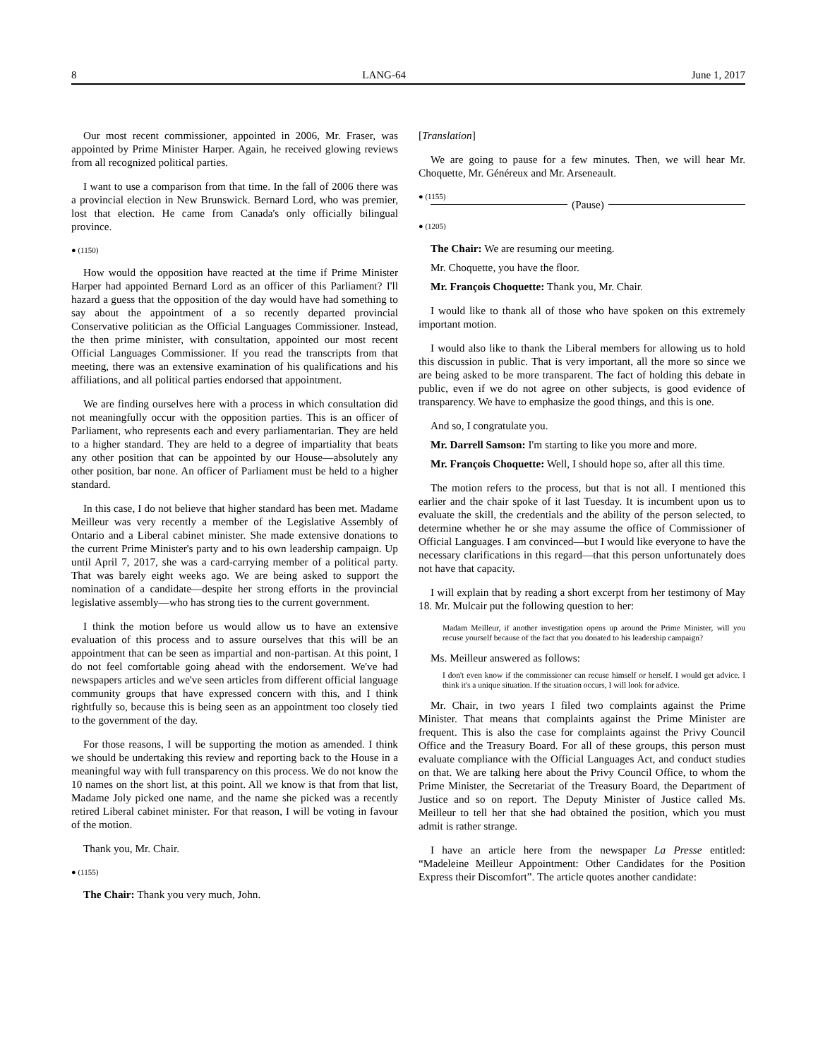8 LANG-64 June 1, 2017
Our most recent commissioner, appointed in 2006, Mr. Fraser, was appointed by Prime Minister Harper. Again, he received glowing reviews from all recognized political parties.
I want to use a comparison from that time. In the fall of 2006 there was a provincial election in New Brunswick. Bernard Lord, who was premier, lost that election. He came from Canada's only officially bilingual province.
● (1150)
How would the opposition have reacted at the time if Prime Minister Harper had appointed Bernard Lord as an officer of this Parliament? I'll hazard a guess that the opposition of the day would have had something to say about the appointment of a so recently departed provincial Conservative politician as the Official Languages Commissioner. Instead, the then prime minister, with consultation, appointed our most recent Official Languages Commissioner. If you read the transcripts from that meeting, there was an extensive examination of his qualifications and his affiliations, and all political parties endorsed that appointment.
We are finding ourselves here with a process in which consultation did not meaningfully occur with the opposition parties. This is an officer of Parliament, who represents each and every parliamentarian. They are held to a higher standard. They are held to a degree of impartiality that beats any other position that can be appointed by our House—absolutely any other position, bar none. An officer of Parliament must be held to a higher standard.
In this case, I do not believe that higher standard has been met. Madame Meilleur was very recently a member of the Legislative Assembly of Ontario and a Liberal cabinet minister. She made extensive donations to the current Prime Minister's party and to his own leadership campaign. Up until April 7, 2017, she was a card-carrying member of a political party. That was barely eight weeks ago. We are being asked to support the nomination of a candidate—despite her strong efforts in the provincial legislative assembly—who has strong ties to the current government.
I think the motion before us would allow us to have an extensive evaluation of this process and to assure ourselves that this will be an appointment that can be seen as impartial and non-partisan. At this point, I do not feel comfortable going ahead with the endorsement. We've had newspapers articles and we've seen articles from different official language community groups that have expressed concern with this, and I think rightfully so, because this is being seen as an appointment too closely tied to the government of the day.
For those reasons, I will be supporting the motion as amended. I think we should be undertaking this review and reporting back to the House in a meaningful way with full transparency on this process. We do not know the 10 names on the short list, at this point. All we know is that from that list, Madame Joly picked one name, and the name she picked was a recently retired Liberal cabinet minister. For that reason, I will be voting in favour of the motion.
Thank you, Mr. Chair.
● (1155)
The Chair: Thank you very much, John.
[Translation]
We are going to pause for a few minutes. Then, we will hear Mr. Choquette, Mr. Généreux and Mr. Arseneault.
● (1155)
(Pause)
● (1205)
The Chair: We are resuming our meeting.
Mr. Choquette, you have the floor.
Mr. François Choquette: Thank you, Mr. Chair.
I would like to thank all of those who have spoken on this extremely important motion.
I would also like to thank the Liberal members for allowing us to hold this discussion in public. That is very important, all the more so since we are being asked to be more transparent. The fact of holding this debate in public, even if we do not agree on other subjects, is good evidence of transparency. We have to emphasize the good things, and this is one.
And so, I congratulate you.
Mr. Darrell Samson: I'm starting to like you more and more.
Mr. François Choquette: Well, I should hope so, after all this time.
The motion refers to the process, but that is not all. I mentioned this earlier and the chair spoke of it last Tuesday. It is incumbent upon us to evaluate the skill, the credentials and the ability of the person selected, to determine whether he or she may assume the office of Commissioner of Official Languages. I am convinced—but I would like everyone to have the necessary clarifications in this regard—that this person unfortunately does not have that capacity.
I will explain that by reading a short excerpt from her testimony of May 18. Mr. Mulcair put the following question to her:
Madam Meilleur, if another investigation opens up around the Prime Minister, will you recuse yourself because of the fact that you donated to his leadership campaign?
Ms. Meilleur answered as follows:
I don't even know if the commissioner can recuse himself or herself. I would get advice. I think it's a unique situation. If the situation occurs, I will look for advice.
Mr. Chair, in two years I filed two complaints against the Prime Minister. That means that complaints against the Prime Minister are frequent. This is also the case for complaints against the Privy Council Office and the Treasury Board. For all of these groups, this person must evaluate compliance with the Official Languages Act, and conduct studies on that. We are talking here about the Privy Council Office, to whom the Prime Minister, the Secretariat of the Treasury Board, the Department of Justice and so on report. The Deputy Minister of Justice called Ms. Meilleur to tell her that she had obtained the position, which you must admit is rather strange.
I have an article here from the newspaper La Presse entitled: “Madeleine Meilleur Appointment: Other Candidates for the Position Express their Discomfort”. The article quotes another candidate: